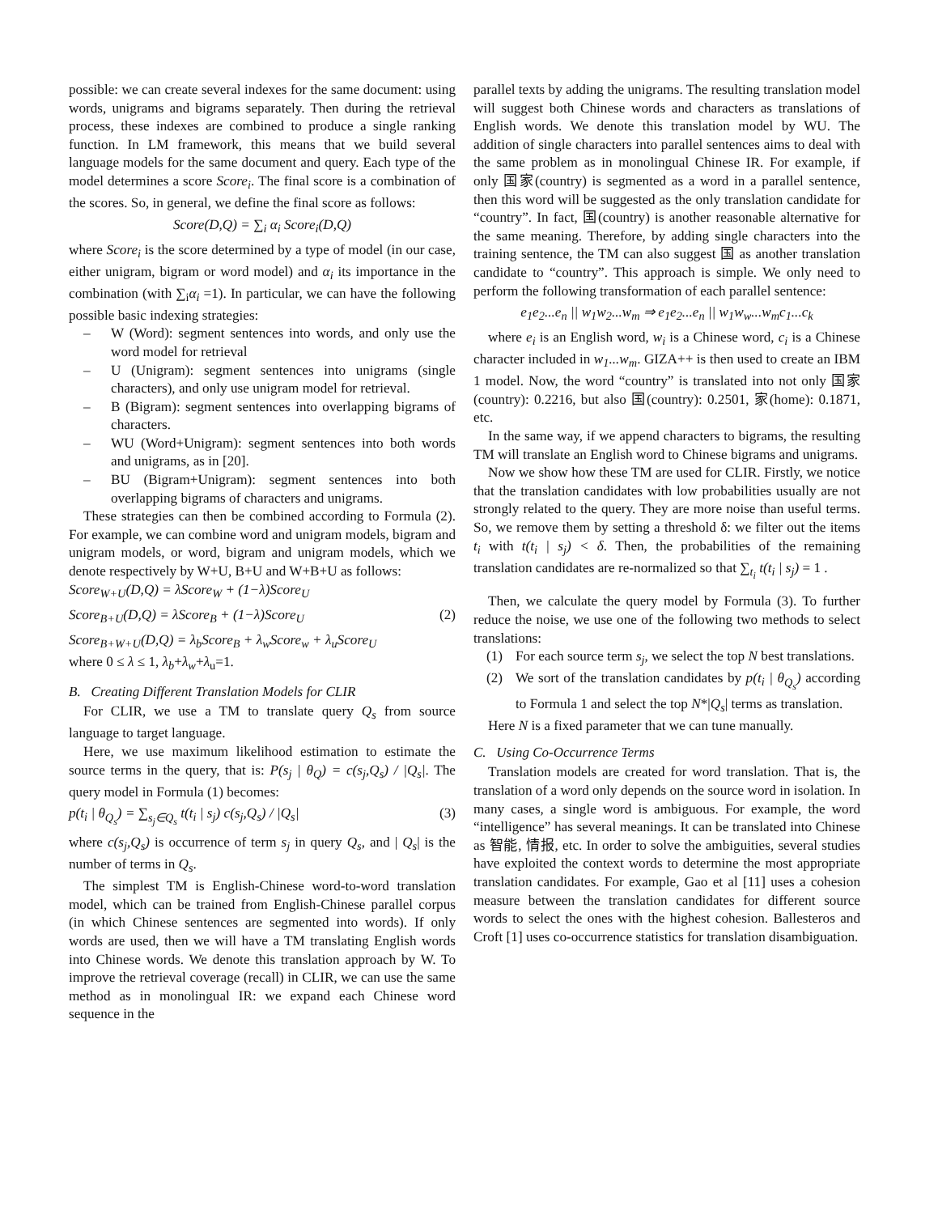possible: we can create several indexes for the same document: using words, unigrams and bigrams separately. Then during the retrieval process, these indexes are combined to produce a single ranking function. In LM framework, this means that we build several language models for the same document and query. Each type of the model determines a score Score<sub>i</sub>. The final score is a combination of the scores. So, in general, we define the final score as follows:
Score(D,Q) = ∑<sub>i</sub> α<sub>i</sub> Score<sub>i</sub>(D,Q)
where Score<sub>i</sub> is the score determined by a type of model (in our case, either unigram, bigram or word model) and α<sub>i</sub> its importance in the combination (with ∑<sub>i</sub>α<sub>i</sub> =1). In particular, we can have the following possible basic indexing strategies:
– W (Word): segment sentences into words, and only use the word model for retrieval
– U (Unigram): segment sentences into unigrams (single characters), and only use unigram model for retrieval.
– B (Bigram): segment sentences into overlapping bigrams of characters.
– WU (Word+Unigram): segment sentences into both words and unigrams, as in [20].
– BU (Bigram+Unigram): segment sentences into both overlapping bigrams of characters and unigrams.
These strategies can then be combined according to Formula (2). For example, we can combine word and unigram models, bigram and unigram models, or word, bigram and unigram models, which we denote respectively by W+U, B+U and W+B+U as follows:
Score<sub>W+U</sub>(D,Q) = λScore<sub>W</sub> + (1−λ)Score<sub>U</sub>
Score<sub>B+U</sub>(D,Q) = λScore<sub>B</sub> + (1−λ)Score<sub>U</sub> (2)
Score<sub>B+W+U</sub>(D,Q) = λ<sub>b</sub>Score<sub>B</sub> + λ<sub>w</sub>Score<sub>w</sub> + λ<sub>u</sub>Score<sub>U</sub>
where 0 ≤ λ ≤ 1, λ<sub>b</sub>+λ<sub>w</sub>+λ<sub>u</sub>=1.
B. Creating Different Translation Models for CLIR
For CLIR, we use a TM to translate query Q<sub>s</sub> from source language to target language.
Here, we use maximum likelihood estimation to estimate the source terms in the query, that is: P(s<sub>j</sub> | θ<sub>Q</sub>) = c(s<sub>j</sub>,Q<sub>s</sub>) / |Q<sub>s</sub>|. The query model in Formula (1) becomes:
p(t<sub>i</sub> | θ<sub>Q<sub>s</sub></sub>) = ∑<sub>s<sub>j</sub>∈Q<sub>s</sub></sub> t(t<sub>i</sub> | s<sub>j</sub>) c(s<sub>j</sub>,Q<sub>s</sub>) / |Q<sub>s</sub>| (3)
where c(s<sub>j</sub>,Q<sub>s</sub>) is occurrence of term s<sub>j</sub> in query Q<sub>s</sub>, and | Q<sub>s</sub>| is the number of terms in Q<sub>s</sub>.
The simplest TM is English-Chinese word-to-word translation model, which can be trained from English-Chinese parallel corpus (in which Chinese sentences are segmented into words). If only words are used, then we will have a TM translating English words into Chinese words. We denote this translation approach by W. To improve the retrieval coverage (recall) in CLIR, we can use the same method as in monolingual IR: we expand each Chinese word sequence in the
parallel texts by adding the unigrams. The resulting translation model will suggest both Chinese words and characters as translations of English words. We denote this translation model by WU. The addition of single characters into parallel sentences aims to deal with the same problem as in monolingual Chinese IR. For example, if only 国家(country) is segmented as a word in a parallel sentence, then this word will be suggested as the only translation candidate for “country”. In fact, 国(country) is another reasonable alternative for the same meaning. Therefore, by adding single characters into the training sentence, the TM can also suggest 国 as another translation candidate to “country”. This approach is simple. We only need to perform the following transformation of each parallel sentence:
e<sub>1</sub>e<sub>2</sub>...e<sub>n</sub> || w<sub>1</sub>w<sub>2</sub>...w<sub>m</sub> ⇒ e<sub>1</sub>e<sub>2</sub>...e<sub>n</sub> || w<sub>1</sub>w<sub>w</sub>...w<sub>m</sub>c<sub>1</sub>...c<sub>k</sub>
where e<sub>i</sub> is an English word, w<sub>i</sub> is a Chinese word, c<sub>i</sub> is a Chinese character included in w<sub>1</sub>...w<sub>m</sub>. GIZA++ is then used to create an IBM 1 model. Now, the word “country” is translated into not only 国家(country): 0.2216, but also 国(country): 0.2501, 家(home): 0.1871, etc.
In the same way, if we append characters to bigrams, the resulting TM will translate an English word to Chinese bigrams and unigrams.
Now we show how these TM are used for CLIR. Firstly, we notice that the translation candidates with low probabilities usually are not strongly related to the query. They are more noise than useful terms. So, we remove them by setting a threshold δ: we filter out the items t<sub>i</sub> with t(t<sub>i</sub> | s<sub>j</sub>) < δ. Then, the probabilities of the remaining translation candidates are re-normalized so that ∑<sub>t<sub>i</sub></sub> t(t<sub>i</sub> | s<sub>j</sub>) = 1 .
Then, we calculate the query model by Formula (3). To further reduce the noise, we use one of the following two methods to select translations:
(1) For each source term s<sub>j</sub>, we select the top N best translations.
(2) We sort of the translation candidates by p(t<sub>i</sub> | θ<sub>Q<sub>s</sub></sub>) according to Formula 1 and select the top N*|Q<sub>s</sub>| terms as translation.
Here N is a fixed parameter that we can tune manually.
C. Using Co-Occurrence Terms
Translation models are created for word translation. That is, the translation of a word only depends on the source word in isolation. In many cases, a single word is ambiguous. For example, the word “intelligence” has several meanings. It can be translated into Chinese as 智能, 情报, etc. In order to solve the ambiguities, several studies have exploited the context words to determine the most appropriate translation candidates. For example, Gao et al [11] uses a cohesion measure between the translation candidates for different source words to select the ones with the highest cohesion. Ballesteros and Croft [1] uses co-occurrence statistics for translation disambiguation.